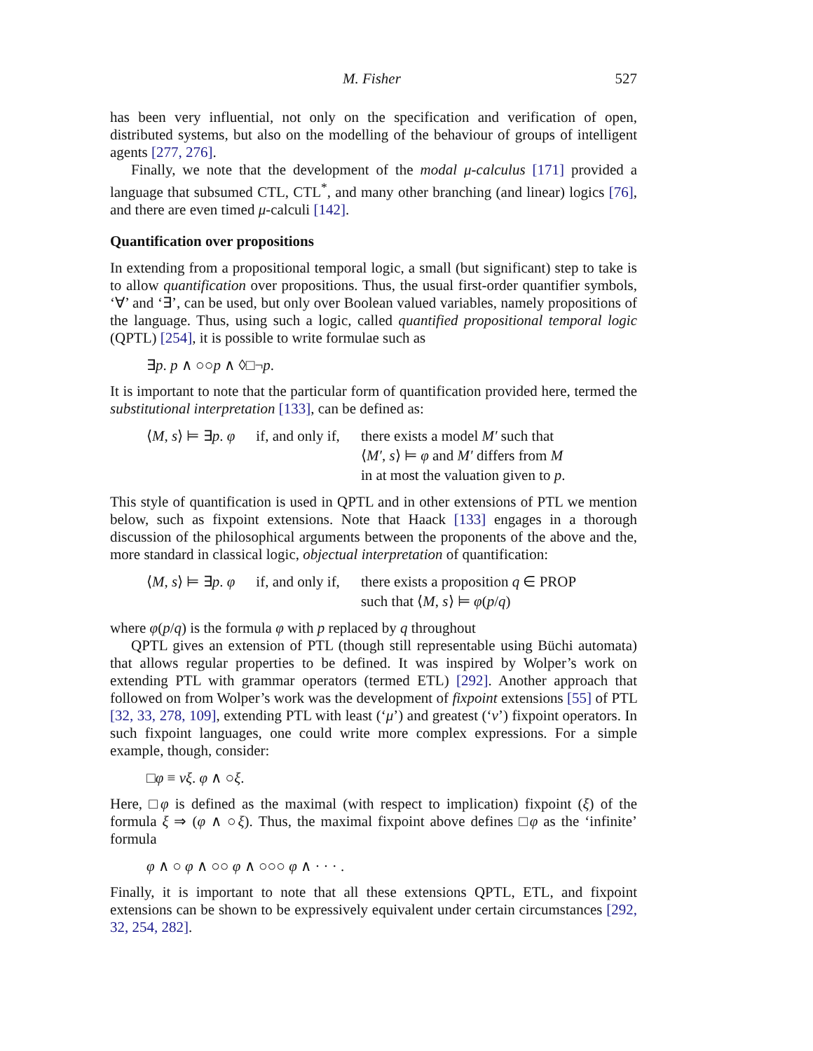M. Fisher 527
has been very influential, not only on the specification and verification of open, distributed systems, but also on the modelling of the behaviour of groups of intelligent agents [277, 276].
Finally, we note that the development of the modal μ-calculus [171] provided a language that subsumed CTL, CTL<sup>*</sup>, and many other branching (and linear) logics [76], and there are even timed μ-calculi [142].
Quantification over propositions
In extending from a propositional temporal logic, a small (but significant) step to take is to allow quantification over propositions. Thus, the usual first-order quantifier symbols, ‘∀’ and ‘∃’, can be used, but only over Boolean valued variables, namely propositions of the language. Thus, using such a logic, called quantified propositional temporal logic (QPTL) [254], it is possible to write formulae such as
∃p. p ∧ ○○p ∧ ◊□¬p.
It is important to note that the particular form of quantification provided here, termed the substitutional interpretation [133], can be defined as:
| ⟨ M , s ⟩ ⊨ ∃ p . φ | if, and only if, | there exists a model M′ such that ⟨ M′ , s ⟩ ⊨ φ and M′ differs from M in at most the valuation given to p . |
This style of quantification is used in QPTL and in other extensions of PTL we mention below, such as fixpoint extensions. Note that Haack [133] engages in a thorough discussion of the philosophical arguments between the proponents of the above and the, more standard in classical logic, objectual interpretation of quantification:
| ⟨ M , s ⟩ ⊨ ∃ p . φ | if, and only if, | there exists a proposition q ∈ PROP such that ⟨ M , s ⟩ ⊨ φ ( p / q ) |
where φ(p/q) is the formula φ with p replaced by q throughout
QPTL gives an extension of PTL (though still representable using Büchi automata) that allows regular properties to be defined. It was inspired by Wolper’s work on extending PTL with grammar operators (termed ETL) [292]. Another approach that followed on from Wolper’s work was the development of fixpoint extensions [55] of PTL [32, 33, 278, 109], extending PTL with least (‘μ’) and greatest (‘ν’) fixpoint operators. In such fixpoint languages, one could write more complex expressions. For a simple example, though, consider:
□φ ≡ νξ. φ ∧ ○ξ.
Here, □φ is defined as the maximal (with respect to implication) fixpoint (ξ) of the formula ξ ⇒ (φ ∧ ○ξ). Thus, the maximal fixpoint above defines □φ as the ‘infinite’ formula
φ ∧ ○ φ ∧ ○○ φ ∧ ○○○ φ ∧ · · · .
Finally, it is important to note that all these extensions QPTL, ETL, and fixpoint extensions can be shown to be expressively equivalent under certain circumstances [292, 32, 254, 282].